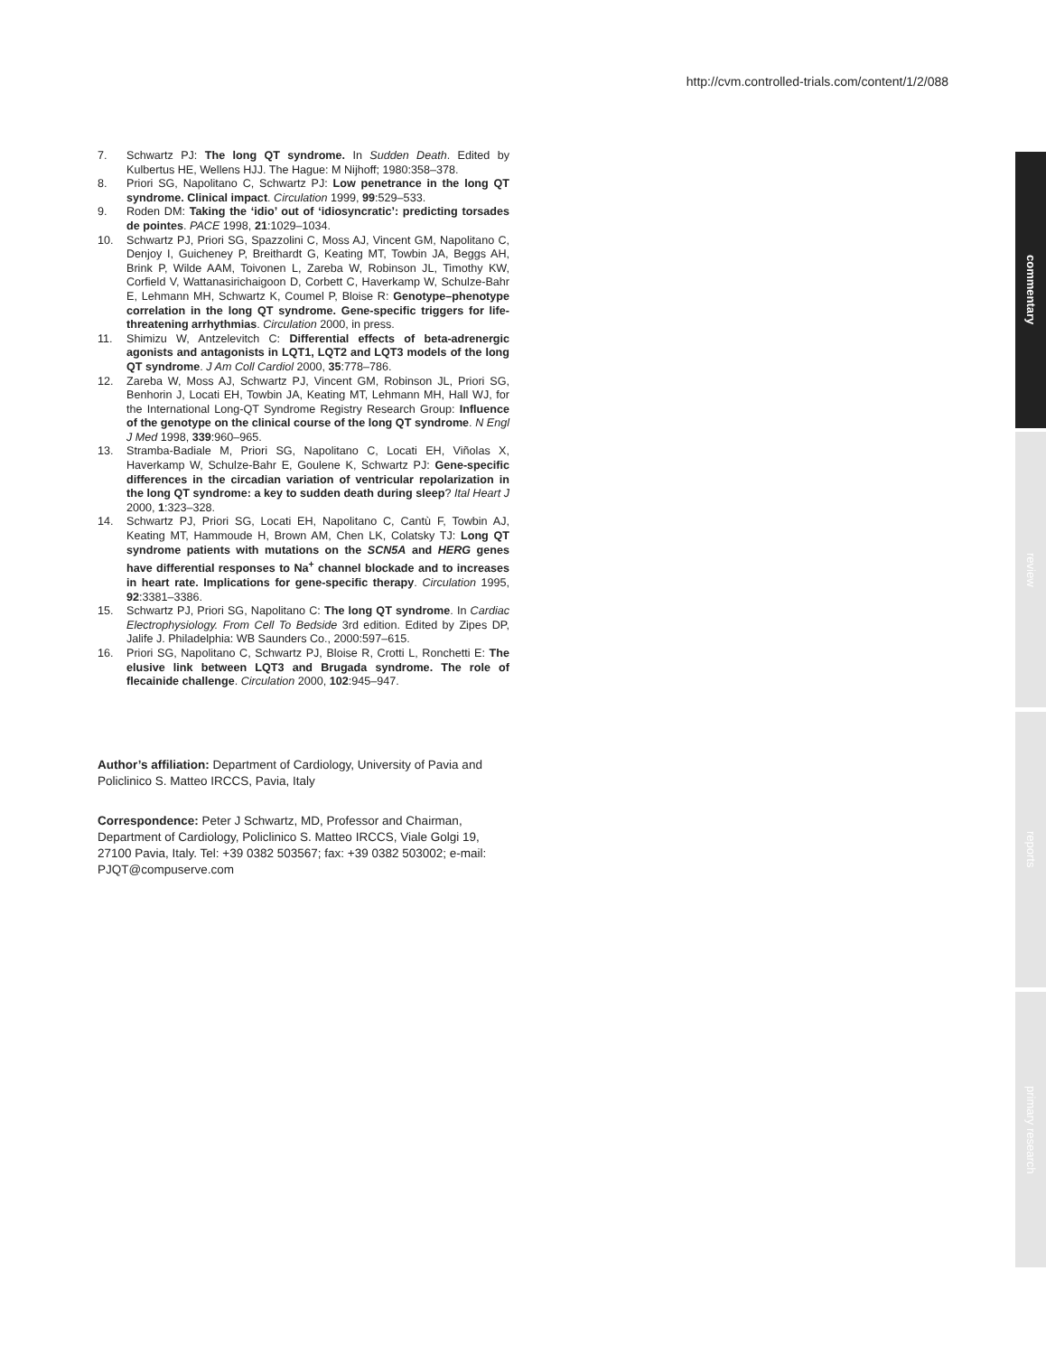http://cvm.controlled-trials.com/content/1/2/088
commentary
review
reports
primary research
7. Schwartz PJ: The long QT syndrome. In Sudden Death. Edited by Kulbertus HE, Wellens HJJ. The Hague: M Nijhoff; 1980:358–378.
8. Priori SG, Napolitano C, Schwartz PJ: Low penetrance in the long QT syndrome. Clinical impact. Circulation 1999, 99:529–533.
9. Roden DM: Taking the ‘idio’ out of ‘idiosyncratic’: predicting torsades de pointes. PACE 1998, 21:1029–1034.
10. Schwartz PJ, Priori SG, Spazzolini C, Moss AJ, Vincent GM, Napolitano C, Denjoy I, Guicheney P, Breithardt G, Keating MT, Towbin JA, Beggs AH, Brink P, Wilde AAM, Toivonen L, Zareba W, Robinson JL, Timothy KW, Corfield V, Wattanasirichaigoon D, Corbett C, Haverkamp W, Schulze-Bahr E, Lehmann MH, Schwartz K, Coumel P, Bloise R: Genotype–phenotype correlation in the long QT syndrome. Gene-specific triggers for life-threatening arrhythmias. Circulation 2000, in press.
11. Shimizu W, Antzelevitch C: Differential effects of beta-adrenergic agonists and antagonists in LQT1, LQT2 and LQT3 models of the long QT syndrome. J Am Coll Cardiol 2000, 35:778–786.
12. Zareba W, Moss AJ, Schwartz PJ, Vincent GM, Robinson JL, Priori SG, Benhorin J, Locati EH, Towbin JA, Keating MT, Lehmann MH, Hall WJ, for the International Long-QT Syndrome Registry Research Group: Influence of the genotype on the clinical course of the long QT syndrome. N Engl J Med 1998, 339:960–965.
13. Stramba-Badiale M, Priori SG, Napolitano C, Locati EH, Viñolas X, Haverkamp W, Schulze-Bahr E, Goulene K, Schwartz PJ: Gene-specific differences in the circadian variation of ventricular repolarization in the long QT syndrome: a key to sudden death during sleep? Ital Heart J 2000, 1:323–328.
14. Schwartz PJ, Priori SG, Locati EH, Napolitano C, Cantù F, Towbin AJ, Keating MT, Hammoude H, Brown AM, Chen LK, Colatsky TJ: Long QT syndrome patients with mutations on the SCN5A and HERG genes have differential responses to Na<sup>+</sup> channel blockade and to increases in heart rate. Implications for gene-specific therapy. Circulation 1995, 92:3381–3386.
15. Schwartz PJ, Priori SG, Napolitano C: The long QT syndrome. In Cardiac Electrophysiology. From Cell To Bedside 3rd edition. Edited by Zipes DP, Jalife J. Philadelphia: WB Saunders Co., 2000:597–615.
16. Priori SG, Napolitano C, Schwartz PJ, Bloise R, Crotti L, Ronchetti E: The elusive link between LQT3 and Brugada syndrome. The role of flecainide challenge. Circulation 2000, 102:945–947.
Author’s affiliation: Department of Cardiology, University of Pavia and Policlinico S. Matteo IRCCS, Pavia, Italy
Correspondence: Peter J Schwartz, MD, Professor and Chairman, Department of Cardiology, Policlinico S. Matteo IRCCS, Viale Golgi 19, 27100 Pavia, Italy. Tel: +39 0382 503567; fax: +39 0382 503002; e-mail: PJQT@compuserve.com